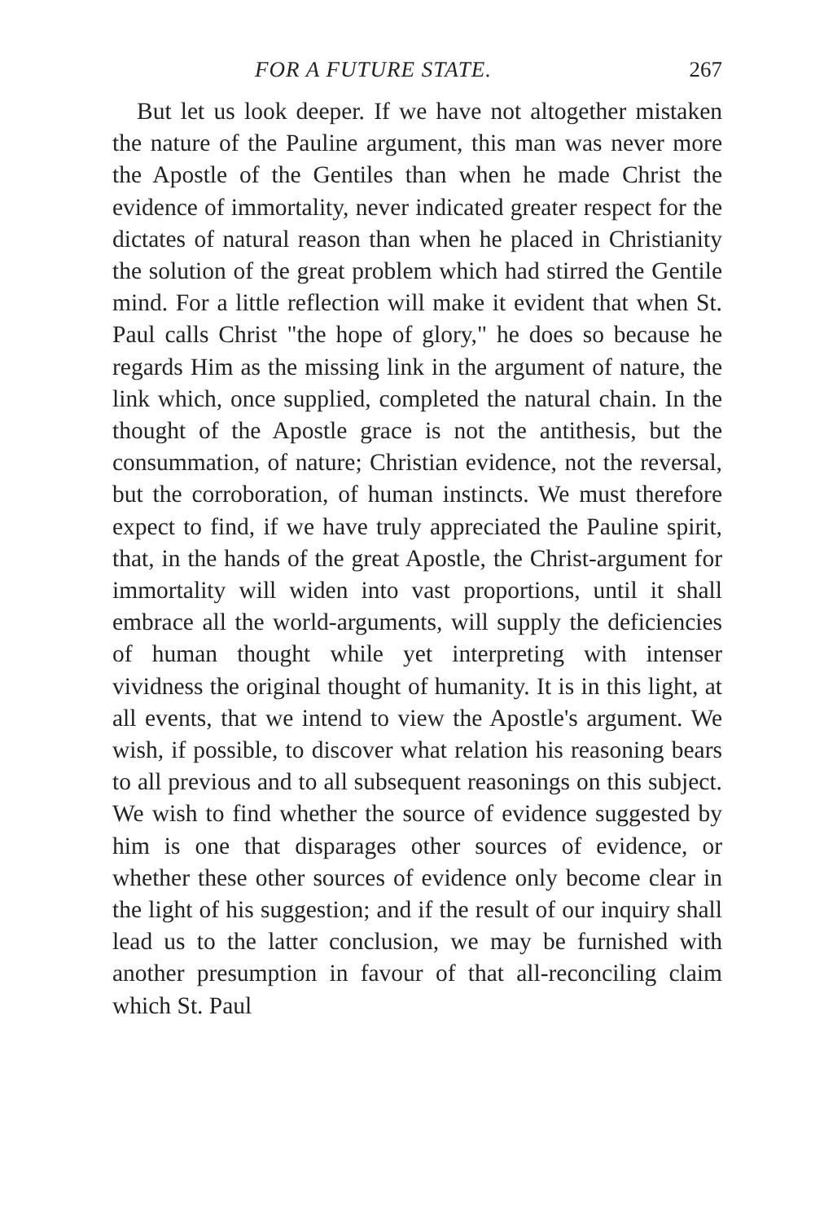FOR A FUTURE STATE. 267
But let us look deeper. If we have not altogether mistaken the nature of the Pauline argument, this man was never more the Apostle of the Gentiles than when he made Christ the evidence of immortality, never indicated greater respect for the dictates of natural reason than when he placed in Christianity the solution of the great problem which had stirred the Gentile mind. For a little reflection will make it evident that when St. Paul calls Christ "the hope of glory," he does so because he regards Him as the missing link in the argument of nature, the link which, once supplied, completed the natural chain. In the thought of the Apostle grace is not the antithesis, but the consummation, of nature; Christian evidence, not the reversal, but the corroboration, of human instincts. We must therefore expect to find, if we have truly appreciated the Pauline spirit, that, in the hands of the great Apostle, the Christ-argument for immortality will widen into vast proportions, until it shall embrace all the world-arguments, will supply the deficiencies of human thought while yet interpreting with intenser vividness the original thought of humanity. It is in this light, at all events, that we intend to view the Apostle's argument. We wish, if possible, to discover what relation his reasoning bears to all previous and to all subsequent reasonings on this subject. We wish to find whether the source of evidence suggested by him is one that disparages other sources of evidence, or whether these other sources of evidence only become clear in the light of his suggestion; and if the result of our inquiry shall lead us to the latter conclusion, we may be furnished with another presumption in favour of that all-reconciling claim which St. Paul